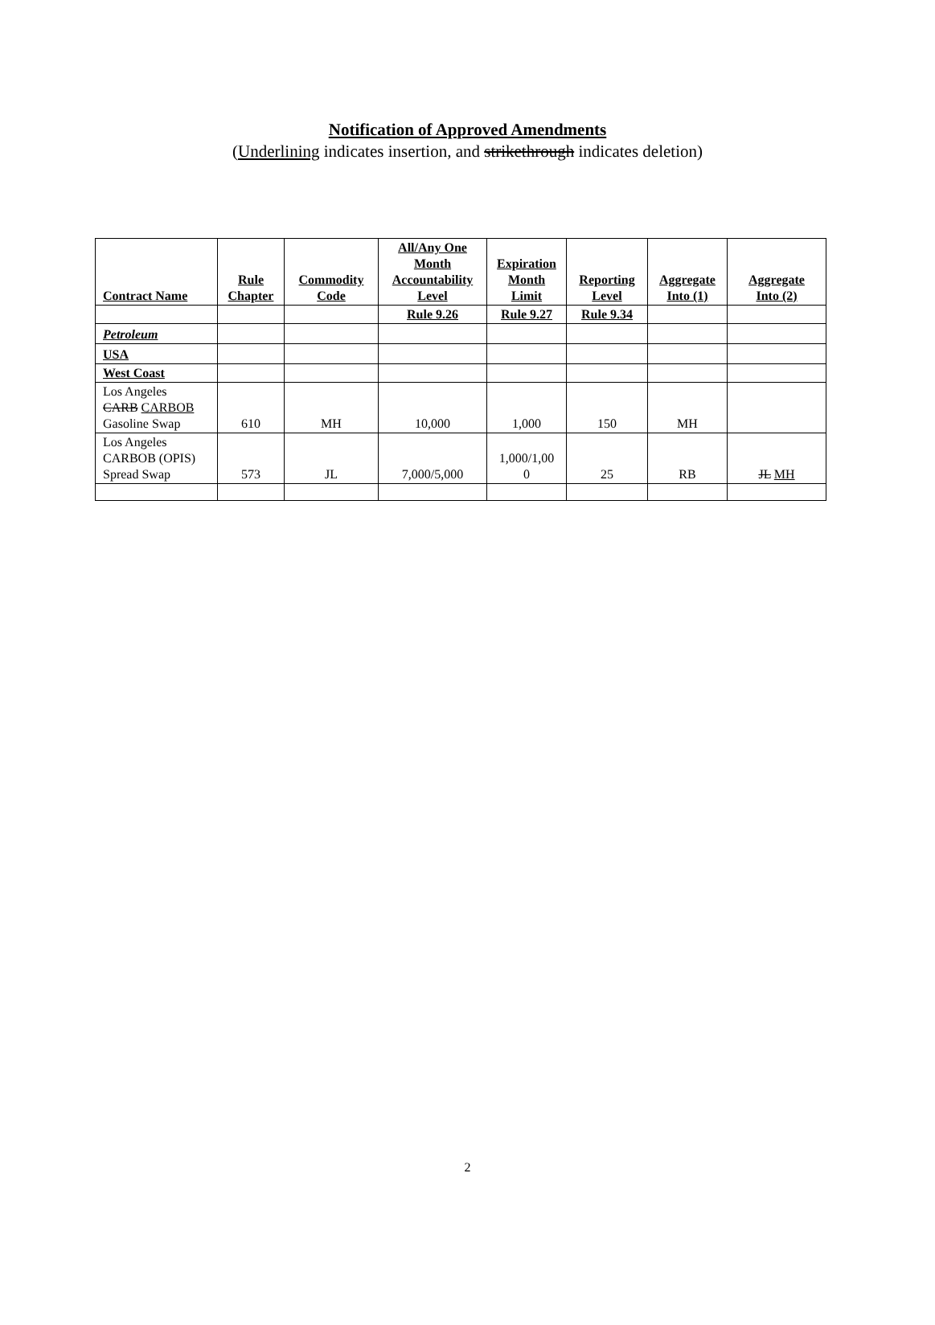Notification of Approved Amendments
(Underlining indicates insertion, and strikethrough indicates deletion)
| Contract Name | Rule Chapter | Commodity Code | All/Any One Month Accountability Level | Expiration Month Limit | Reporting Level | Aggregate Into (1) | Aggregate Into (2) |
| --- | --- | --- | --- | --- | --- | --- | --- |
| | | | Rule 9.26 | Rule 9.27 | Rule 9.34 | | |
| Petroleum | | | | | | | |
| USA | | | | | | | |
| West Coast | | | | | | | |
| Los Angeles CARB CARBOB Gasoline Swap | 610 | MH | 10,000 | 1,000 | 150 | MH | |
| Los Angeles CARBOB (OPIS) Spread Swap | 573 | JL | 7,000/5,000 | 1,000/1,00 0 | 25 | RB | JL MH |
2